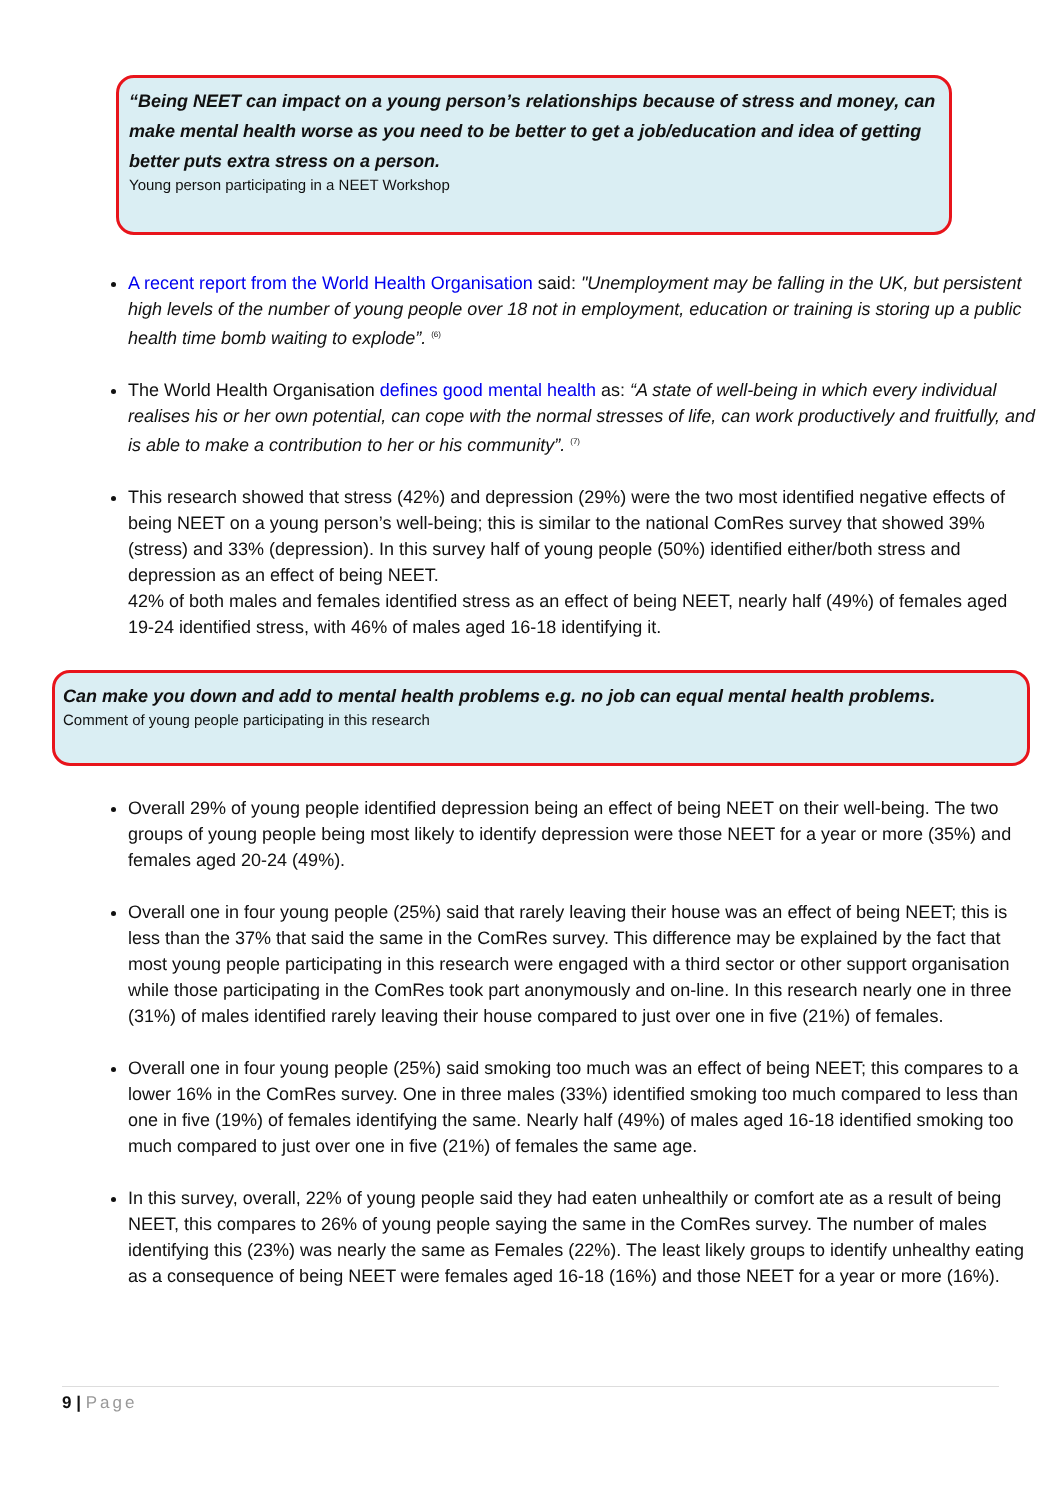“Being NEET can impact on a young person’s relationships because of stress and money, can make mental health worse as you need to be better to get a job/education and idea of getting better puts extra stress on a person.
Young person participating in a NEET Workshop
A recent report from the World Health Organisation said: "Unemployment may be falling in the UK, but persistent high levels of the number of young people over 18 not in employment, education or training is storing up a public health time bomb waiting to explode”. <sup>(6)</sup>
The World Health Organisation defines good mental health as: “A state of well-being in which every individual realises his or her own potential, can cope with the normal stresses of life, can work productively and fruitfully, and is able to make a contribution to her or his community”. <sup>(7)</sup>
This research showed that stress (42%) and depression (29%) were the two most identified negative effects of being NEET on a young person’s well-being; this is similar to the national ComRes survey that showed 39% (stress) and 33% (depression). In this survey half of young people (50%) identified either/both stress and depression as an effect of being NEET.
42% of both males and females identified stress as an effect of being NEET, nearly half (49%) of females aged 19-24 identified stress, with 46% of males aged 16-18 identifying it.
Can make you down and add to mental health problems e.g. no job can equal mental health problems.
Comment of young people participating in this research
Overall 29% of young people identified depression being an effect of being NEET on their well-being. The two groups of young people being most likely to identify depression were those NEET for a year or more (35%) and females aged 20-24 (49%).
Overall one in four young people (25%) said that rarely leaving their house was an effect of being NEET; this is less than the 37% that said the same in the ComRes survey. This difference may be explained by the fact that most young people participating in this research were engaged with a third sector or other support organisation while those participating in the ComRes took part anonymously and on-line. In this research nearly one in three (31%) of males identified rarely leaving their house compared to just over one in five (21%) of females.
Overall one in four young people (25%) said smoking too much was an effect of being NEET; this compares to a lower 16% in the ComRes survey. One in three males (33%) identified smoking too much compared to less than one in five (19%) of females identifying the same. Nearly half (49%) of males aged 16-18 identified smoking too much compared to just over one in five (21%) of females the same age.
In this survey, overall, 22% of young people said they had eaten unhealthily or comfort ate as a result of being NEET, this compares to 26% of young people saying the same in the ComRes survey. The number of males identifying this (23%) was nearly the same as Females (22%). The least likely groups to identify unhealthy eating as a consequence of being NEET were females aged 16-18 (16%) and those NEET for a year or more (16%).
9 | Page